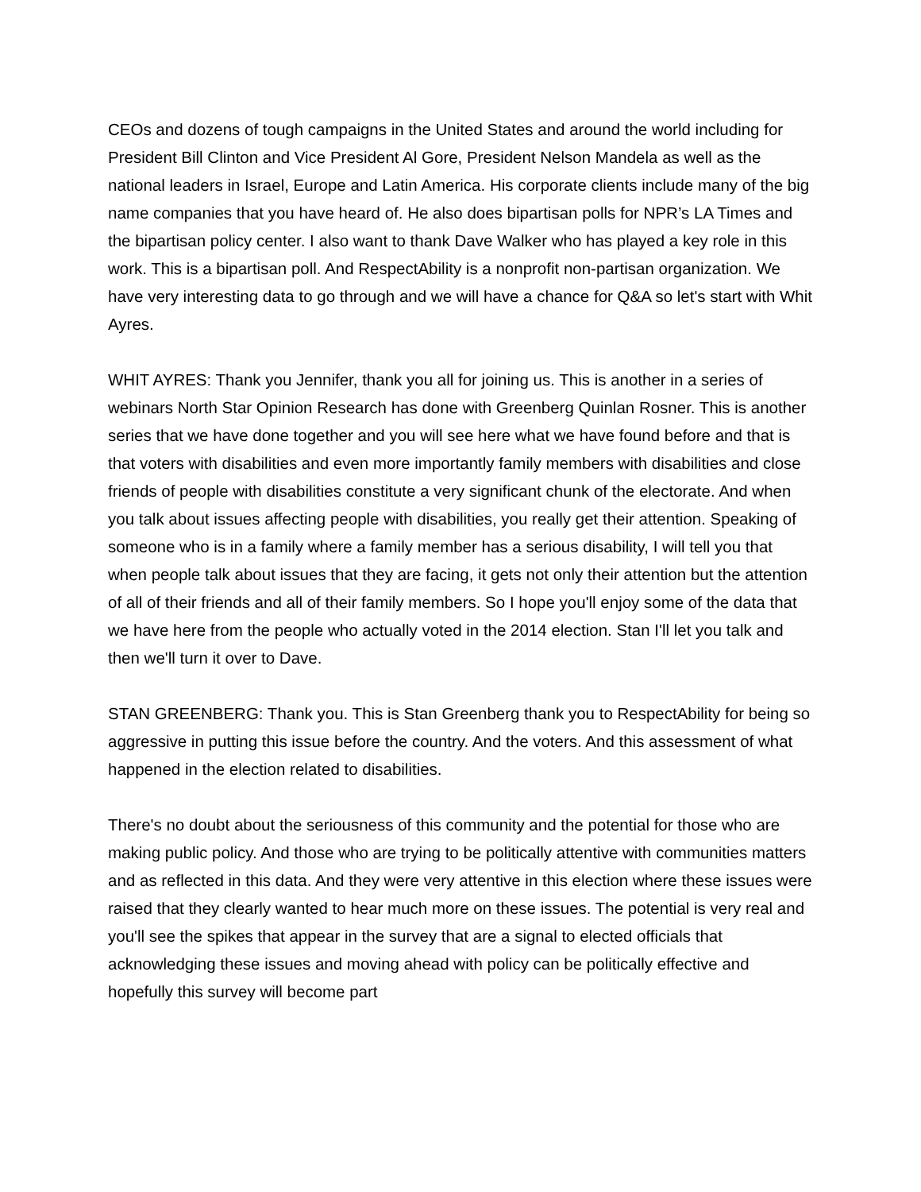CEOs and dozens of tough campaigns in the United States and around the world including for President Bill Clinton and Vice President Al Gore, President Nelson Mandela as well as the national leaders in Israel, Europe and Latin America. His corporate clients include many of the big name companies that you have heard of. He also does bipartisan polls for NPR’s LA Times and the bipartisan policy center. I also want to thank Dave Walker who has played a key role in this work. This is a bipartisan poll. And RespectAbility is a nonprofit non-partisan organization. We have very interesting data to go through and we will have a chance for Q&A so let's start with Whit Ayres.
WHIT AYRES: Thank you Jennifer, thank you all for joining us. This is another in a series of webinars North Star Opinion Research has done with Greenberg Quinlan Rosner. This is another series that we have done together and you will see here what we have found before and that is that voters with disabilities and even more importantly family members with disabilities and close friends of people with disabilities constitute a very significant chunk of the electorate. And when you talk about issues affecting people with disabilities, you really get their attention. Speaking of someone who is in a family where a family member has a serious disability, I will tell you that when people talk about issues that they are facing, it gets not only their attention but the attention of all of their friends and all of their family members. So I hope you'll enjoy some of the data that we have here from the people who actually voted in the 2014 election. Stan I'll let you talk and then we'll turn it over to Dave.
STAN GREENBERG: Thank you. This is Stan Greenberg thank you to RespectAbility for being so aggressive in putting this issue before the country. And the voters. And this assessment of what happened in the election related to disabilities.
There's no doubt about the seriousness of this community and the potential for those who are making public policy. And those who are trying to be politically attentive with communities matters and as reflected in this data. And they were very attentive in this election where these issues were raised that they clearly wanted to hear much more on these issues. The potential is very real and you'll see the spikes that appear in the survey that are a signal to elected officials that acknowledging these issues and moving ahead with policy can be politically effective and hopefully this survey will become part